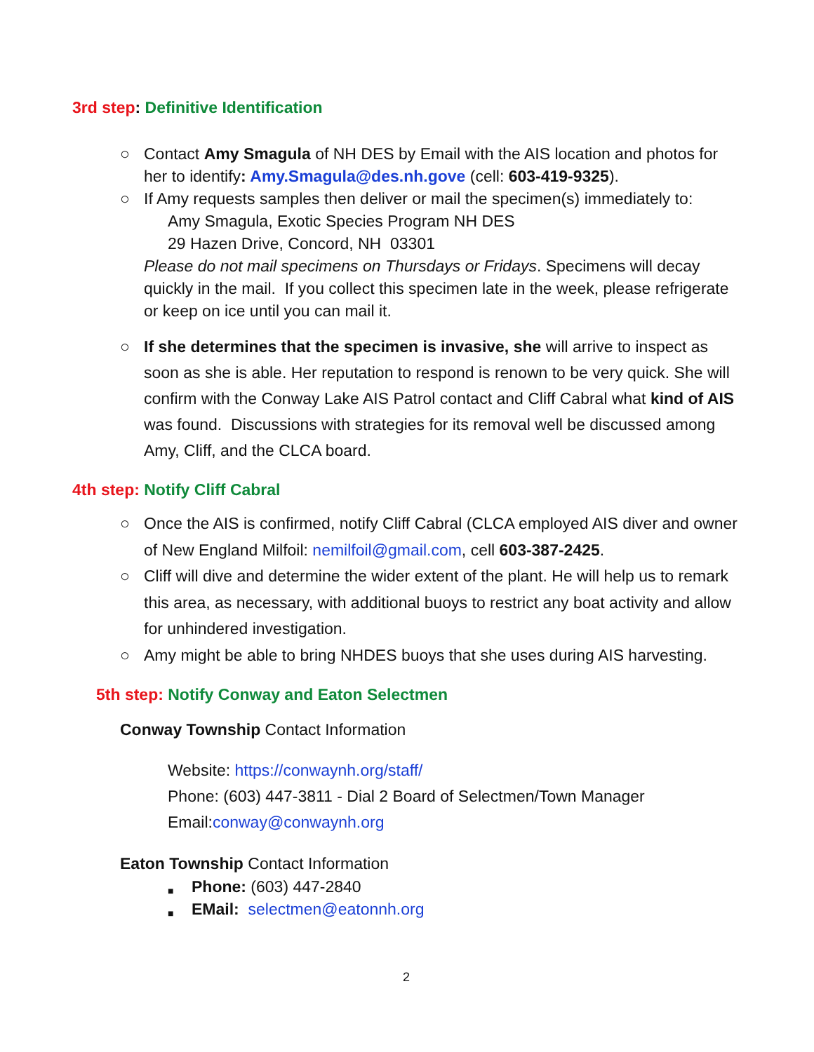3rd step: Definitive Identification
○ Contact Amy Smagula of NH DES by Email with the AIS location and photos for her to identify: Amy.Smagula@des.nh.gove (cell: 603-419-9325).
○ If Amy requests samples then deliver or mail the specimen(s) immediately to:
Amy Smagula, Exotic Species Program NH DES
29 Hazen Drive, Concord, NH 03301
Please do not mail specimens on Thursdays or Fridays. Specimens will decay quickly in the mail. If you collect this specimen late in the week, please refrigerate or keep on ice until you can mail it.
○ If she determines that the specimen is invasive, she will arrive to inspect as soon as she is able. Her reputation to respond is renown to be very quick. She will confirm with the Conway Lake AIS Patrol contact and Cliff Cabral what kind of AIS was found. Discussions with strategies for its removal well be discussed among Amy, Cliff, and the CLCA board.
4th step: Notify Cliff Cabral
○ Once the AIS is confirmed, notify Cliff Cabral (CLCA employed AIS diver and owner of New England Milfoil: nemilfoil@gmail.com, cell 603-387-2425.
○ Cliff will dive and determine the wider extent of the plant. He will help us to remark this area, as necessary, with additional buoys to restrict any boat activity and allow for unhindered investigation.
○ Amy might be able to bring NHDES buoys that she uses during AIS harvesting.
5th step: Notify Conway and Eaton Selectmen
Conway Township Contact Information
Website: https://conwaynh.org/staff/
Phone: (603) 447-3811 - Dial 2 Board of Selectmen/Town Manager
Email:conway@conwaynh.org
Eaton Township Contact Information
■ Phone: (603) 447-2840
■ EMail: selectmen@eatonnh.org
2